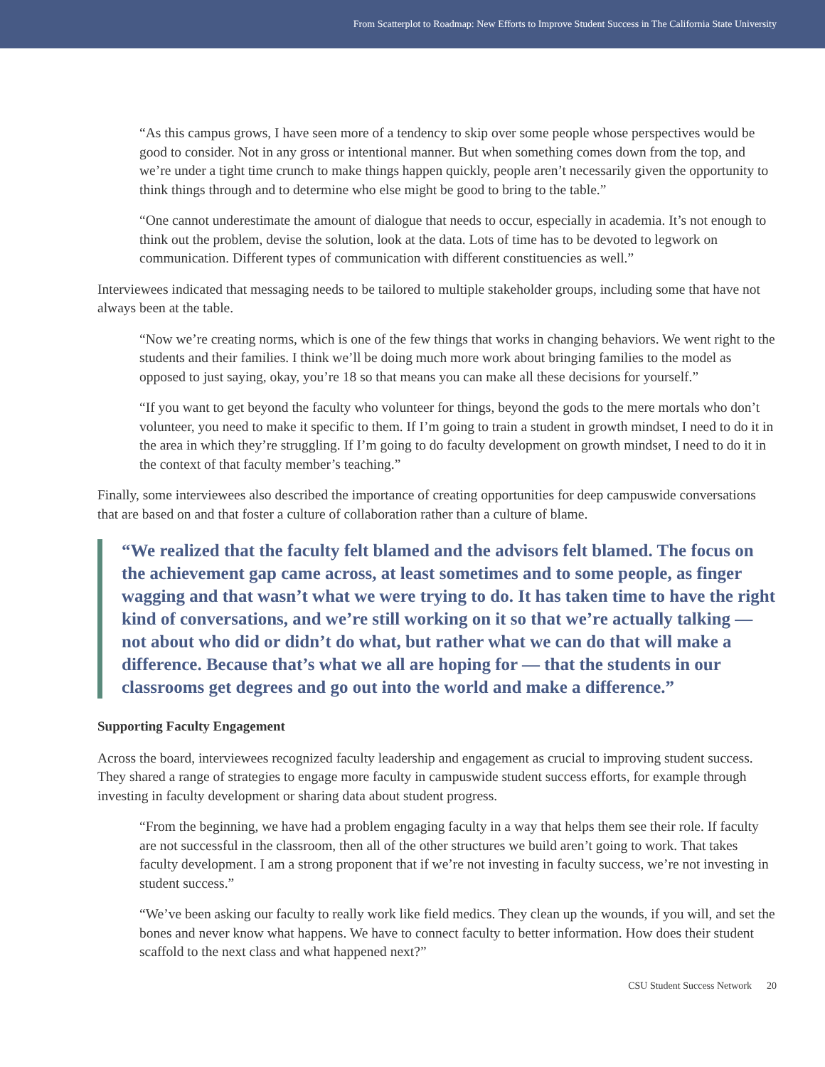From Scatterplot to Roadmap: New Efforts to Improve Student Success in The California State University
“As this campus grows, I have seen more of a tendency to skip over some people whose perspectives would be good to consider. Not in any gross or intentional manner. But when something comes down from the top, and we’re under a tight time crunch to make things happen quickly, people aren’t necessarily given the opportunity to think things through and to determine who else might be good to bring to the table.”
“One cannot underestimate the amount of dialogue that needs to occur, especially in academia. It’s not enough to think out the problem, devise the solution, look at the data. Lots of time has to be devoted to legwork on communication. Different types of communication with different constituencies as well.”
Interviewees indicated that messaging needs to be tailored to multiple stakeholder groups, including some that have not always been at the table.
“Now we’re creating norms, which is one of the few things that works in changing behaviors. We went right to the students and their families. I think we’ll be doing much more work about bringing families to the model as opposed to just saying, okay, you’re 18 so that means you can make all these decisions for yourself.”
“If you want to get beyond the faculty who volunteer for things, beyond the gods to the mere mortals who don’t volunteer, you need to make it specific to them. If I’m going to train a student in growth mindset, I need to do it in the area in which they’re struggling. If I’m going to do faculty development on growth mindset, I need to do it in the context of that faculty member’s teaching.”
Finally, some interviewees also described the importance of creating opportunities for deep campuswide conversations that are based on and that foster a culture of collaboration rather than a culture of blame.
“We realized that the faculty felt blamed and the advisors felt blamed. The focus on the achievement gap came across, at least sometimes and to some people, as finger wagging and that wasn’t what we were trying to do. It has taken time to have the right kind of conversations, and we’re still working on it so that we’re actually talking — not about who did or didn’t do what, but rather what we can do that will make a difference. Because that’s what we all are hoping for — that the students in our classrooms get degrees and go out into the world and make a difference.”
Supporting Faculty Engagement
Across the board, interviewees recognized faculty leadership and engagement as crucial to improving student success. They shared a range of strategies to engage more faculty in campuswide student success efforts, for example through investing in faculty development or sharing data about student progress.
“From the beginning, we have had a problem engaging faculty in a way that helps them see their role. If faculty are not successful in the classroom, then all of the other structures we build aren’t going to work. That takes faculty development. I am a strong proponent that if we’re not investing in faculty success, we’re not investing in student success.”
“We’ve been asking our faculty to really work like field medics. They clean up the wounds, if you will, and set the bones and never know what happens. We have to connect faculty to better information. How does their student scaffold to the next class and what happened next?”
CSU Student Success Network 20